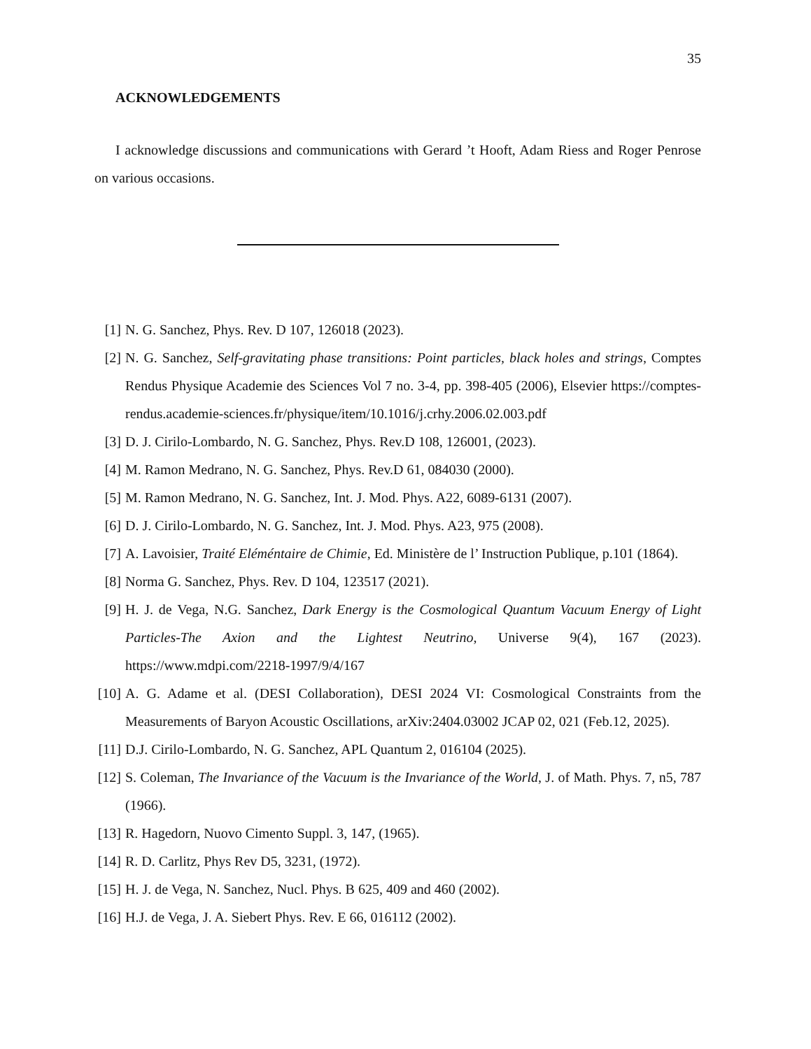35
ACKNOWLEDGEMENTS
I acknowledge discussions and communications with Gerard ’t Hooft, Adam Riess and Roger Penrose on various occasions.
[1] N. G. Sanchez, Phys. Rev. D 107, 126018 (2023).
[2] N. G. Sanchez, Self-gravitating phase transitions: Point particles, black holes and strings, Comptes Rendus Physique Academie des Sciences Vol 7 no. 3-4, pp. 398-405 (2006), Elsevier https://comptes-rendus.academie-sciences.fr/physique/item/10.1016/j.crhy.2006.02.003.pdf
[3] D. J. Cirilo-Lombardo, N. G. Sanchez, Phys. Rev.D 108, 126001, (2023).
[4] M. Ramon Medrano, N. G. Sanchez, Phys. Rev.D 61, 084030 (2000).
[5] M. Ramon Medrano, N. G. Sanchez, Int. J. Mod. Phys. A22, 6089-6131 (2007).
[6] D. J. Cirilo-Lombardo, N. G. Sanchez, Int. J. Mod. Phys. A23, 975 (2008).
[7] A. Lavoisier, Traité Eléméntaire de Chimie, Ed. Ministère de l’ Instruction Publique, p.101 (1864).
[8] Norma G. Sanchez, Phys. Rev. D 104, 123517 (2021).
[9] H. J. de Vega, N.G. Sanchez, Dark Energy is the Cosmological Quantum Vacuum Energy of Light Particles-The Axion and the Lightest Neutrino, Universe 9(4), 167 (2023). https://www.mdpi.com/2218-1997/9/4/167
[10] A. G. Adame et al. (DESI Collaboration), DESI 2024 VI: Cosmological Constraints from the Measurements of Baryon Acoustic Oscillations, arXiv:2404.03002 JCAP 02, 021 (Feb.12, 2025).
[11] D.J. Cirilo-Lombardo, N. G. Sanchez, APL Quantum 2, 016104 (2025).
[12] S. Coleman, The Invariance of the Vacuum is the Invariance of the World, J. of Math. Phys. 7, n5, 787 (1966).
[13] R. Hagedorn, Nuovo Cimento Suppl. 3, 147, (1965).
[14] R. D. Carlitz, Phys Rev D5, 3231, (1972).
[15] H. J. de Vega, N. Sanchez, Nucl. Phys. B 625, 409 and 460 (2002).
[16] H.J. de Vega, J. A. Siebert Phys. Rev. E 66, 016112 (2002).